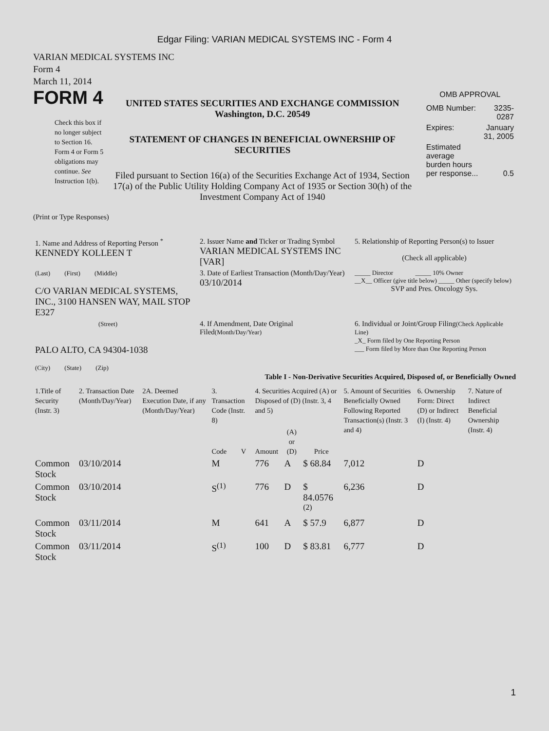Edgar Filing: VARIAN MEDICAL SYSTEMS INC - Form 4
VARIAN MEDICAL SYSTEMS INC
Form 4
March 11, 2014
FORM 4
Check this box if no longer subject to Section 16. Form 4 or Form 5 obligations may continue. See Instruction 1(b).
UNITED STATES SECURITIES AND EXCHANGE COMMISSION
Washington, D.C. 20549
STATEMENT OF CHANGES IN BENEFICIAL OWNERSHIP OF SECURITIES
Filed pursuant to Section 16(a) of the Securities Exchange Act of 1934, Section 17(a) of the Public Utility Holding Company Act of 1935 or Section 30(h) of the Investment Company Act of 1940
OMB APPROVAL
| OMB Number: | 3235-0287 |
| Expires: | January 31, 2005 |
| Estimated average burden hours per response... | 0.5 |
(Print or Type Responses)
| 1. Name and Address of Reporting Person <sup>*</sup> KENNEDY KOLLEEN T | 2. Issuer Name and Ticker or Trading Symbol VARIAN MEDICAL SYSTEMS INC [VAR] | 5. Relationship of Reporting Person(s) to Issuer (Check all applicable) |
| (Last) (First) (Middle) C/O VARIAN MEDICAL SYSTEMS, INC., 3100 HANSEN WAY, MAIL STOP E327 | 3. Date of Earliest Transaction (Month/Day/Year) 03/10/2014 | _____ Director _____ 10% Owner __X__ Officer (give title below) _____ Other (specify below) SVP and Pres. Oncology Sys. |
| (Street) PALO ALTO, CA 94304-1038 (City) (State) (Zip) | 4. If Amendment, Date Original Filed (Month/Day/Year) | 6. Individual or Joint/Group Filing (Check Applicable Line) _X_ Form filed by One Reporting Person ___ Form filed by More than One Reporting Person |
Table I - Non-Derivative Securities Acquired, Disposed of, or Beneficially Owned
| 1.Title of Security (Instr. 3) | 2. Transaction Date (Month/Day/Year) | 2A. Deemed Execution Date, if any (Month/Day/Year) | 3. Transaction Code (Instr. 8) | | 4. Securities Acquired (A) or Disposed of (D) (Instr. 3, 4 and 5) | | | 5. Amount of Securities Beneficially Owned Following Reported Transaction(s) (Instr. 3 and 4) | 6. Ownership Form: Direct (D) or Indirect (I) (Instr. 4) | 7. Nature of Indirect Beneficial Ownership (Instr. 4) |
| --- | --- | --- | --- | --- | --- | --- | --- | --- | --- | --- |
| | | | Code | V | Amount | (A) or (D) | Price | | | |
| Common Stock | 03/10/2014 | | M | | 776 | A | $ 68.84 | 7,012 | D | |
| Common Stock | 03/10/2014 | | S<sup>(1)</sup> | | 776 | D | $ 84.0576 <sup>(2)</sup> | 6,236 | D | |
| Common Stock | 03/11/2014 | | M | | 641 | A | $ 57.9 | 6,877 | D | |
| Common Stock | 03/11/2014 | | S<sup>(1)</sup> | | 100 | D | $ 83.81 | 6,777 | D | |
1